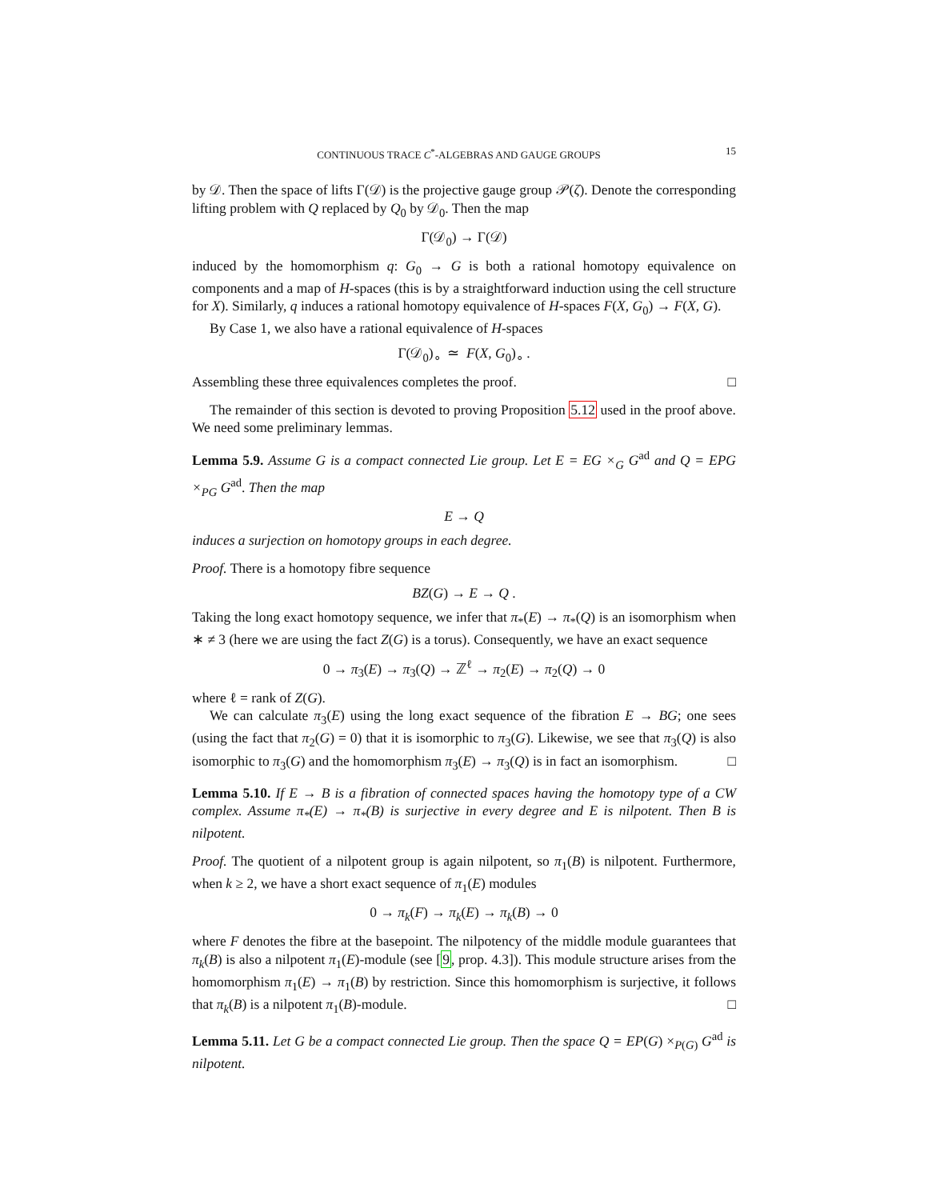CONTINUOUS TRACE C<sup>*</sup>-ALGEBRAS AND GAUGE GROUPS 15
by 𝒟. Then the space of lifts Γ(𝒟) is the projective gauge group 𝒫(ζ). Denote the corresponding lifting problem with Q replaced by Q<sub>0</sub> by 𝒟<sub>0</sub>. Then the map
Γ(𝒟<sub>0</sub>) → Γ(𝒟)
induced by the homomorphism q: G<sub>0</sub> → G is both a rational homotopy equivalence on components and a map of H-spaces (this is by a straightforward induction using the cell structure for X). Similarly, q induces a rational homotopy equivalence of H-spaces F(X, G<sub>0</sub>) → F(X, G).
By Case 1, we also have a rational equivalence of H-spaces
Γ(𝒟<sub>0</sub>)<sub>∘</sub> ≃ F(X, G<sub>0</sub>)<sub>∘</sub> .
Assembling these three equivalences completes the proof. □
The remainder of this section is devoted to proving Proposition 5.12 used in the proof above. We need some preliminary lemmas.
Lemma 5.9. Assume G is a compact connected Lie group. Let E = EG ×<sub>G</sub> G<sup>ad</sup> and Q = EPG ×<sub>PG</sub> G<sup>ad</sup>. Then the map
E → Q
induces a surjection on homotopy groups in each degree.
Proof. There is a homotopy fibre sequence
BZ(G) → E → Q .
Taking the long exact homotopy sequence, we infer that π<sub>*</sub>(E) → π<sub>*</sub>(Q) is an isomorphism when ∗ ≠ 3 (here we are using the fact Z(G) is a torus). Consequently, we have an exact sequence
0 → π<sub>3</sub>(E) → π<sub>3</sub>(Q) → ℤ<sup>ℓ</sup> → π<sub>2</sub>(E) → π<sub>2</sub>(Q) → 0
where ℓ = rank of Z(G).
We can calculate π<sub>3</sub>(E) using the long exact sequence of the fibration E → BG; one sees (using the fact that π<sub>2</sub>(G) = 0) that it is isomorphic to π<sub>3</sub>(G). Likewise, we see that π<sub>3</sub>(Q) is also isomorphic to π<sub>3</sub>(G) and the homomorphism π<sub>3</sub>(E) → π<sub>3</sub>(Q) is in fact an isomorphism. □
Lemma 5.10. If E → B is a fibration of connected spaces having the homotopy type of a CW complex. Assume π<sub>*</sub>(E) → π<sub>*</sub>(B) is surjective in every degree and E is nilpotent. Then B is nilpotent.
Proof. The quotient of a nilpotent group is again nilpotent, so π<sub>1</sub>(B) is nilpotent. Furthermore, when k ≥ 2, we have a short exact sequence of π<sub>1</sub>(E) modules
0 → π<sub>k</sub>(F) → π<sub>k</sub>(E) → π<sub>k</sub>(B) → 0
where F denotes the fibre at the basepoint. The nilpotency of the middle module guarantees that π<sub>k</sub>(B) is also a nilpotent π<sub>1</sub>(E)-module (see [9, prop. 4.3]). This module structure arises from the homomorphism π<sub>1</sub>(E) → π<sub>1</sub>(B) by restriction. Since this homomorphism is surjective, it follows that π<sub>k</sub>(B) is a nilpotent π<sub>1</sub>(B)-module. □
Lemma 5.11. Let G be a compact connected Lie group. Then the space Q = EP(G) ×<sub>P(G)</sub> G<sup>ad</sup> is nilpotent.